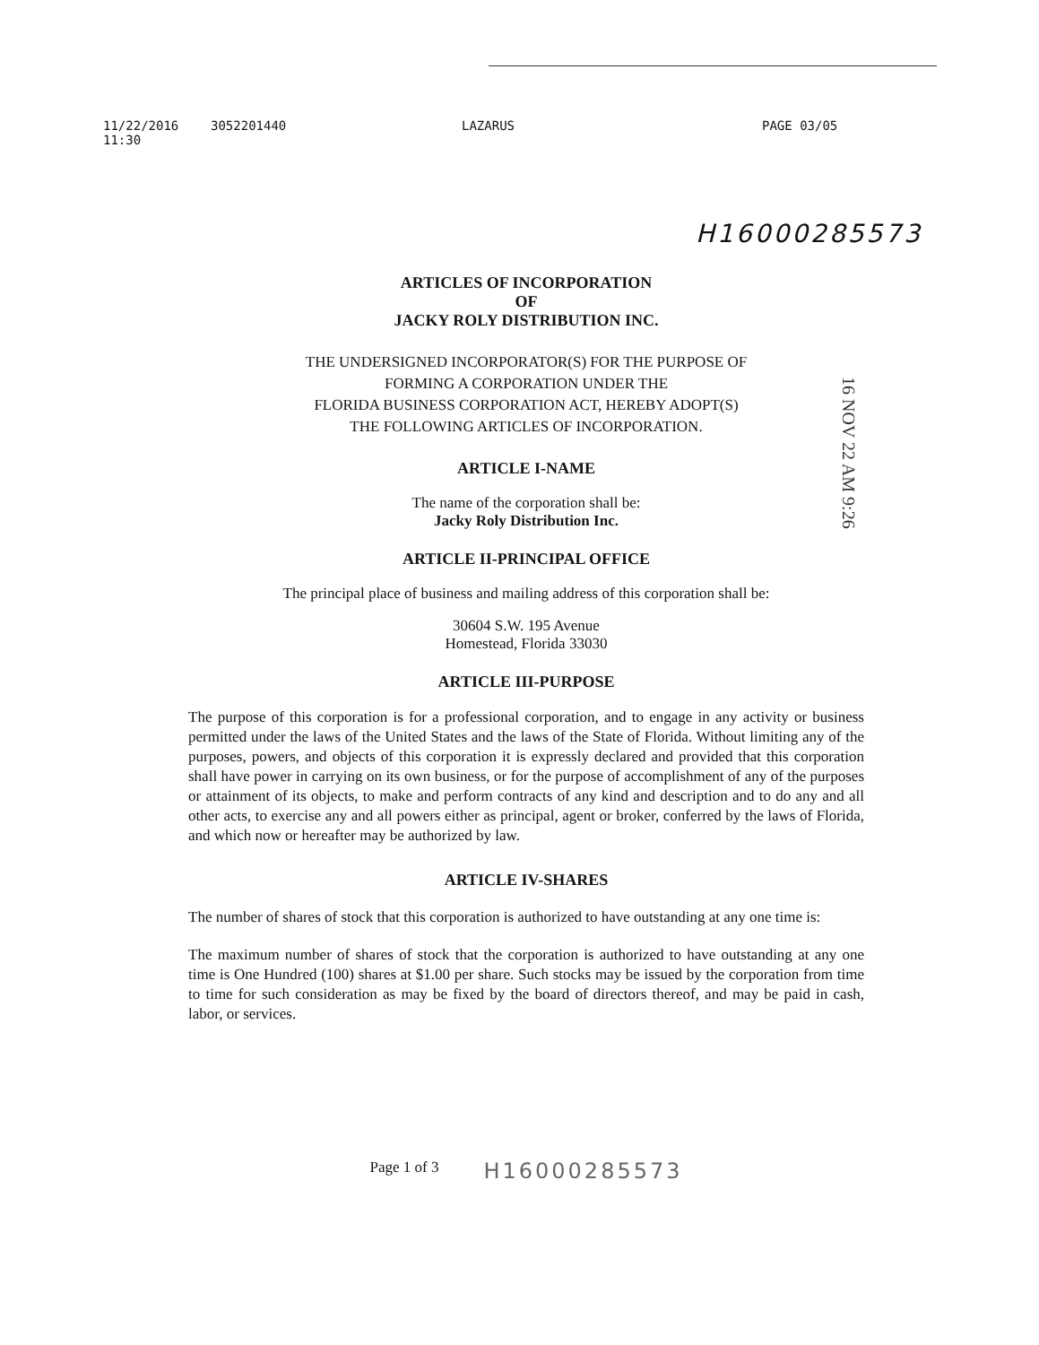11/22/2016 11:30 3052201440 LAZARUS PAGE 03/05
H16000285573
ARTICLES OF INCORPORATION
OF
JACKY ROLY DISTRIBUTION INC.
THE UNDERSIGNED INCORPORATOR(S) FOR THE PURPOSE OF
FORMING A CORPORATION UNDER THE
FLORIDA BUSINESS CORPORATION ACT, HEREBY ADOPT(S)
THE FOLLOWING ARTICLES OF INCORPORATION.
ARTICLE I-NAME
The name of the corporation shall be:
Jacky Roly Distribution Inc.
ARTICLE II-PRINCIPAL OFFICE
The principal place of business and mailing address of this corporation shall be:
30604 S.W. 195 Avenue
Homestead, Florida 33030
ARTICLE III-PURPOSE
The purpose of this corporation is for a professional corporation, and to engage in any activity or business permitted under the laws of the United States and the laws of the State of Florida. Without limiting any of the purposes, powers, and objects of this corporation it is expressly declared and provided that this corporation shall have power in carrying on its own business, or for the purpose of accomplishment of any of the purposes or attainment of its objects, to make and perform contracts of any kind and description and to do any and all other acts, to exercise any and all powers either as principal, agent or broker, conferred by the laws of Florida, and which now or hereafter may be authorized by law.
ARTICLE IV-SHARES
The number of shares of stock that this corporation is authorized to have outstanding at any one time is:
The maximum number of shares of stock that the corporation is authorized to have outstanding at any one time is One Hundred (100) shares at $1.00 per share. Such stocks may be issued by the corporation from time to time for such consideration as may be fixed by the board of directors thereof, and may be paid in cash, labor, or services.
Page 1 of 3 H16000285573
16 NOV 22 AM 9:26